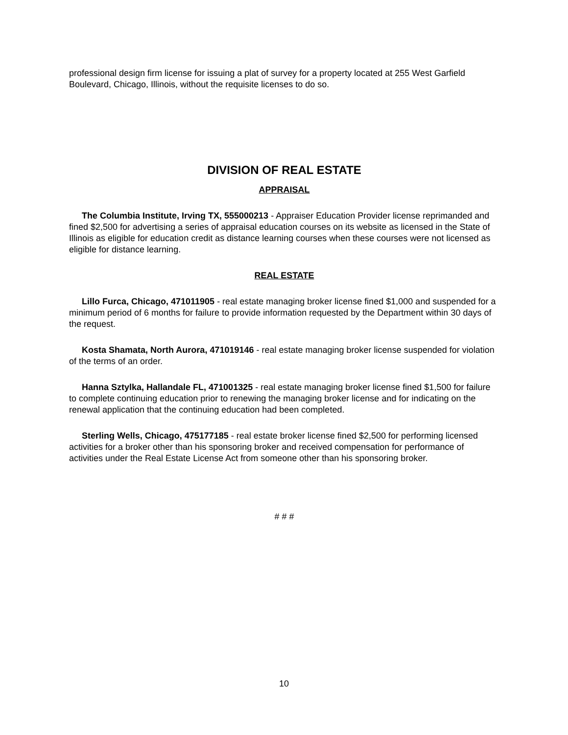professional design firm license for issuing a plat of survey for a property located at 255 West Garfield Boulevard, Chicago, Illinois, without the requisite licenses to do so.
DIVISION OF REAL ESTATE
APPRAISAL
The Columbia Institute, Irving TX, 555000213 - Appraiser Education Provider license reprimanded and fined $2,500 for advertising a series of appraisal education courses on its website as licensed in the State of Illinois as eligible for education credit as distance learning courses when these courses were not licensed as eligible for distance learning.
REAL ESTATE
Lillo Furca, Chicago, 471011905 - real estate managing broker license fined $1,000 and suspended for a minimum period of 6 months for failure to provide information requested by the Department within 30 days of the request.
Kosta Shamata, North Aurora, 471019146 - real estate managing broker license suspended for violation of the terms of an order.
Hanna Sztylka, Hallandale FL, 471001325 - real estate managing broker license fined $1,500 for failure to complete continuing education prior to renewing the managing broker license and for indicating on the renewal application that the continuing education had been completed.
Sterling Wells, Chicago, 475177185 - real estate broker license fined $2,500 for performing licensed activities for a broker other than his sponsoring broker and received compensation for performance of activities under the Real Estate License Act from someone other than his sponsoring broker.
# # #
10